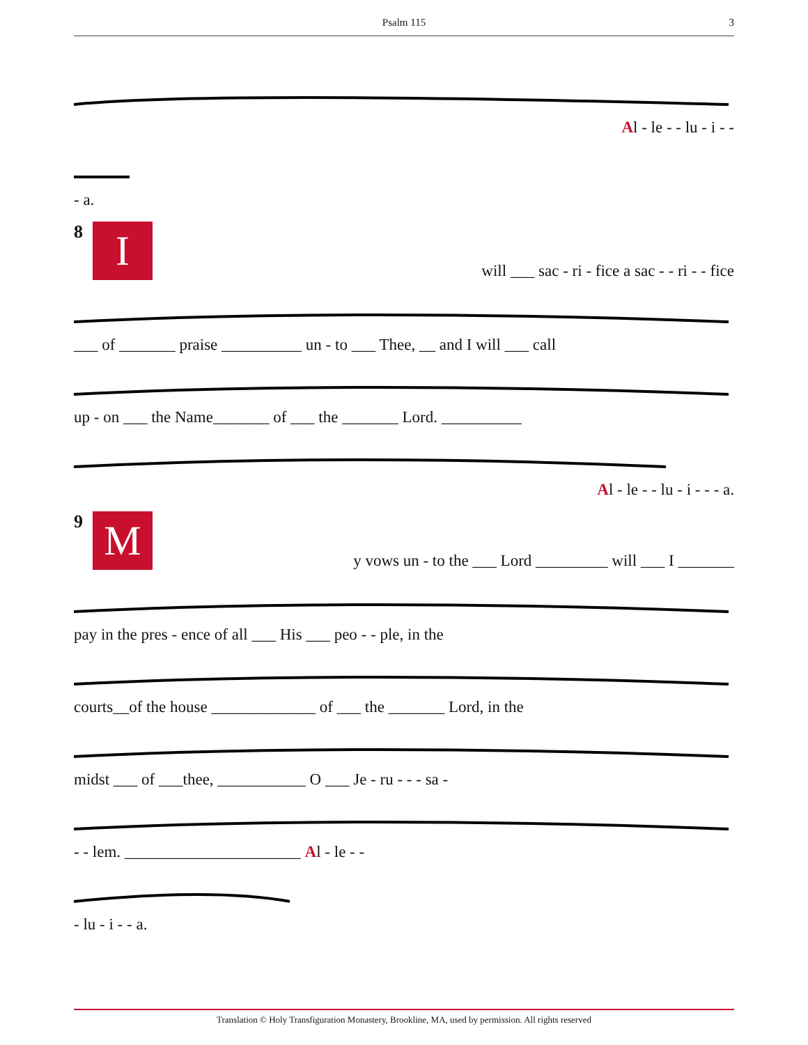Psalm 115 3
Al - le - - lu - i - -
- a.
8 I will ___ sac - ri - fice a sac - - ri - - fice
___ of _______ praise __________ un - to ___ Thee, __ and I will ___ call
up - on ___ the Name_______ of ___ the _______ Lord. __________
Al - le - - lu - i - - - a.
9 M y vows un - to the ___ Lord _________ will ___ I _______
pay in the pres - ence of all ___ His ___ peo - - ple, in the
courts__of the house _____________ of ___ the _______ Lord, in the
midst ___ of ___thee, ___________ O ___ Je - ru - - - sa -
- - lem. ______________________ Al - le - -
- lu - i - - a.
Translation © Holy Transfiguration Monastery, Brookline, MA, used by permission. All rights reserved